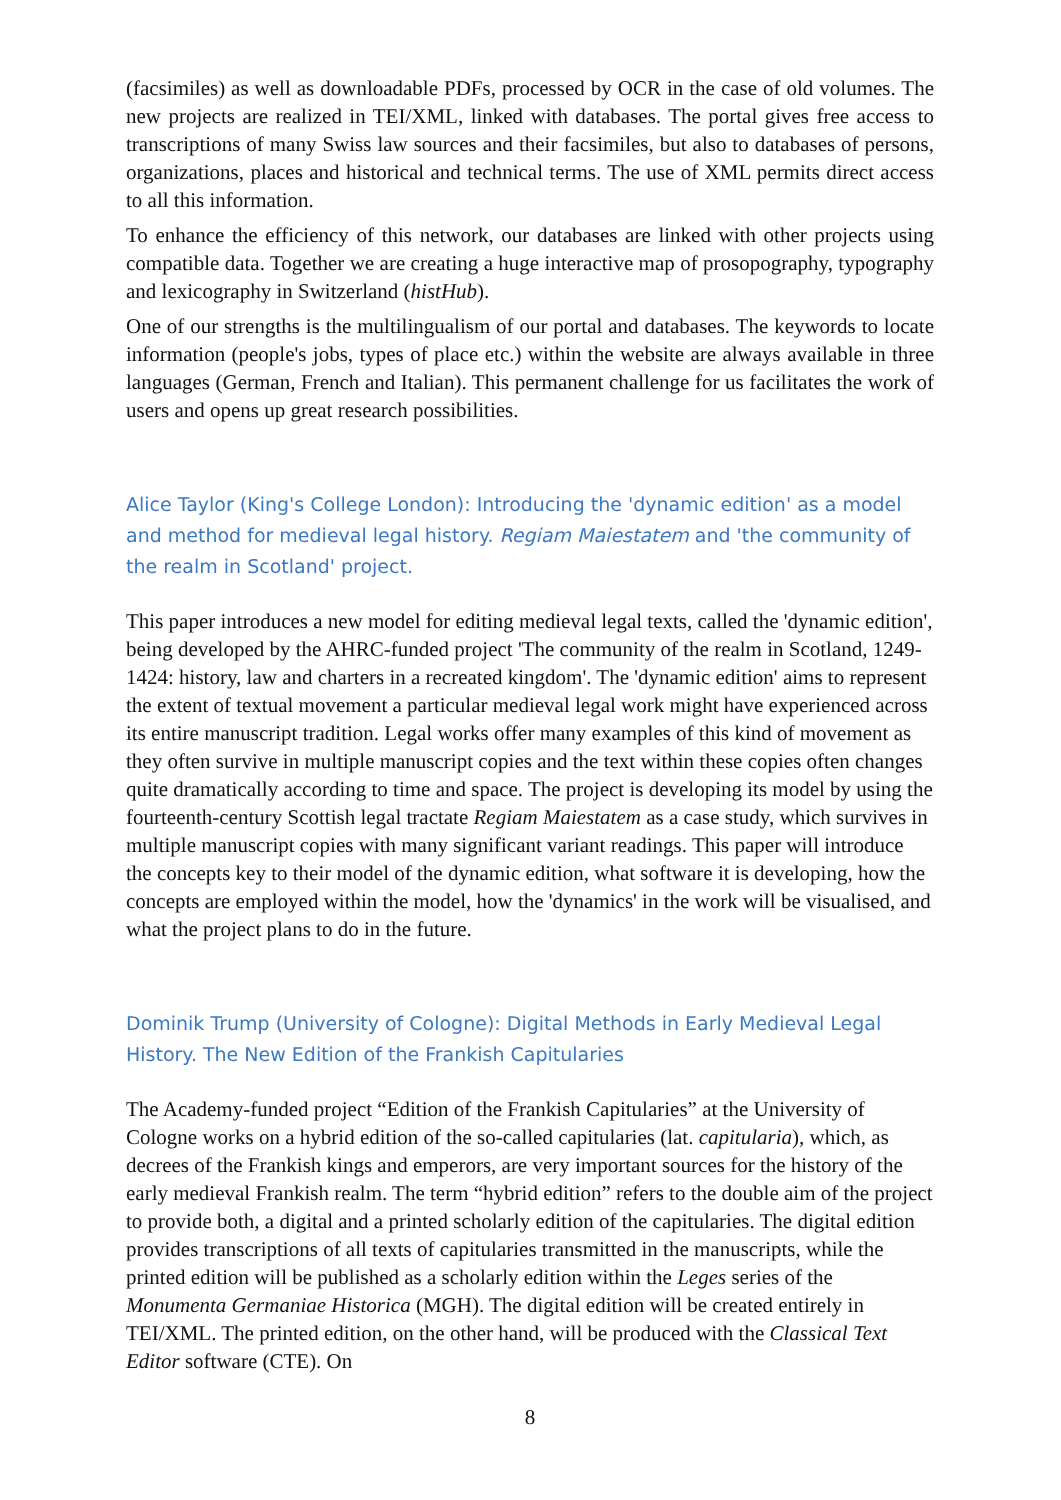(facsimiles) as well as downloadable PDFs, processed by OCR in the case of old volumes. The new projects are realized in TEI/XML, linked with databases. The portal gives free access to transcriptions of many Swiss law sources and their facsimiles, but also to databases of persons, organizations, places and historical and technical terms. The use of XML permits direct access to all this information.
To enhance the efficiency of this network, our databases are linked with other projects using compatible data. Together we are creating a huge interactive map of prosopography, typography and lexicography in Switzerland (histHub).
One of our strengths is the multilingualism of our portal and databases. The keywords to locate information (people's jobs, types of place etc.) within the website are always available in three languages (German, French and Italian). This permanent challenge for us facilitates the work of users and opens up great research possibilities.
Alice Taylor (King's College London): Introducing the 'dynamic edition' as a model and method for medieval legal history. Regiam Maiestatem and 'the community of the realm in Scotland' project.
This paper introduces a new model for editing medieval legal texts, called the 'dynamic edition', being developed by the AHRC-funded project 'The community of the realm in Scotland, 1249-1424: history, law and charters in a recreated kingdom'. The 'dynamic edition' aims to represent the extent of textual movement a particular medieval legal work might have experienced across its entire manuscript tradition. Legal works offer many examples of this kind of movement as they often survive in multiple manuscript copies and the text within these copies often changes quite dramatically according to time and space. The project is developing its model by using the fourteenth-century Scottish legal tractate Regiam Maiestatem as a case study, which survives in multiple manuscript copies with many significant variant readings. This paper will introduce the concepts key to their model of the dynamic edition, what software it is developing, how the concepts are employed within the model, how the 'dynamics' in the work will be visualised, and what the project plans to do in the future.
Dominik Trump (University of Cologne): Digital Methods in Early Medieval Legal History. The New Edition of the Frankish Capitularies
The Academy-funded project “Edition of the Frankish Capitularies” at the University of Cologne works on a hybrid edition of the so-called capitularies (lat. capitularia), which, as decrees of the Frankish kings and emperors, are very important sources for the history of the early medieval Frankish realm. The term “hybrid edition” refers to the double aim of the project to provide both, a digital and a printed scholarly edition of the capitularies. The digital edition provides transcriptions of all texts of capitularies transmitted in the manuscripts, while the printed edition will be published as a scholarly edition within the Leges series of the Monumenta Germaniae Historica (MGH). The digital edition will be created entirely in TEI/XML. The printed edition, on the other hand, will be produced with the Classical Text Editor software (CTE). On
8